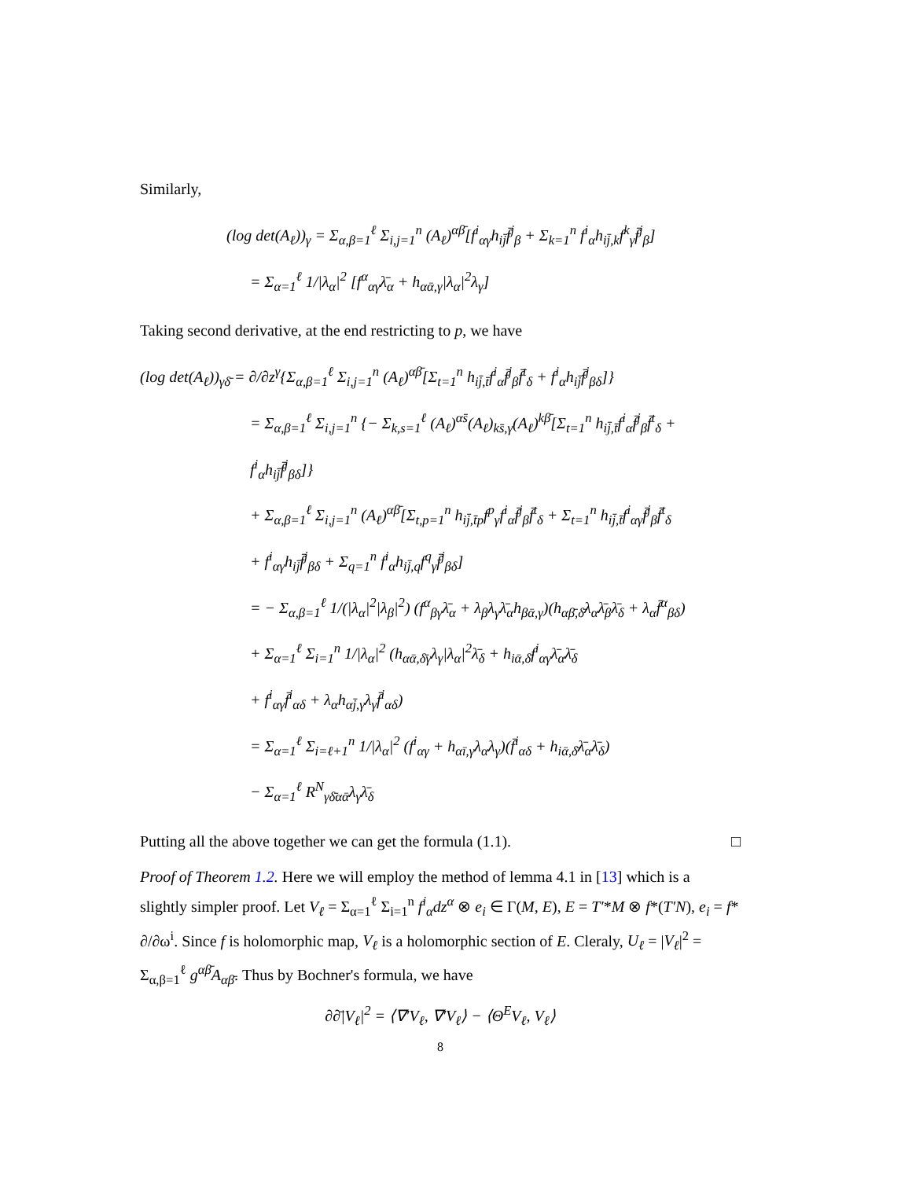Similarly,
(log det(A<sub>ℓ</sub>))<sub>γ</sub> = Σ<sub>α,β=1</sub><sup>ℓ</sup> Σ<sub>i,j=1</sub><sup>n</sup> (A<sub>ℓ</sub>)<sup>αβ̄</sup>[f<sup>i</sup><sub>αγ</sub>h<sub>ij̄</sub>f̄<sup>j</sup><sub>β</sub> + Σ<sub>k=1</sub><sup>n</sup> f<sup>i</sup><sub>α</sub>h<sub>ij̄,k</sub>f<sup>k</sup><sub>γ</sub>f̄<sup>j</sup><sub>β</sub>]
= Σ<sub>α=1</sub><sup>ℓ</sup> 1/|λ<sub>α</sub>|<sup>2</sup> [f<sup>α</sup><sub>αγ</sub>λ̄<sub>α</sub> + h<sub>αᾱ,γ</sub>|λ<sub>α</sub>|<sup>2</sup>λ<sub>γ</sub>]
Taking second derivative, at the end restricting to p, we have
(log det(A<sub>ℓ</sub>))<sub>γδ̄</sub> = ∂/∂z<sup>γ</sup>{Σ<sub>α,β=1</sub><sup>ℓ</sup> Σ<sub>i,j=1</sub><sup>n</sup> (A<sub>ℓ</sub>)<sup>αβ̄</sup>[Σ<sub>t=1</sub><sup>n</sup> h<sub>ij̄,t̄</sub>f<sup>i</sup><sub>α</sub>f̄<sup>j</sup><sub>β</sub>f̄<sup>t</sup><sub>δ</sub> + f<sup>i</sup><sub>α</sub>h<sub>ij̄</sub>f̄<sup>j</sup><sub>βδ</sub>]}
= Σ<sub>α,β=1</sub><sup>ℓ</sup> Σ<sub>i,j=1</sub><sup>n</sup> {− Σ<sub>k,s=1</sub><sup>ℓ</sup> (A<sub>ℓ</sub>)<sup>αs̄</sup>(A<sub>ℓ</sub>)<sub>ks̄,γ</sub>(A<sub>ℓ</sub>)<sup>kβ̄</sup>[Σ<sub>t=1</sub><sup>n</sup> h<sub>ij̄,t̄</sub>f<sup>i</sup><sub>α</sub>f̄<sup>j</sup><sub>β</sub>f̄<sup>t</sup><sub>δ</sub> + f<sup>i</sup><sub>α</sub>h<sub>ij̄</sub>f̄<sup>j</sup><sub>βδ</sub>]}
+ Σ<sub>α,β=1</sub><sup>ℓ</sup> Σ<sub>i,j=1</sub><sup>n</sup> (A<sub>ℓ</sub>)<sup>αβ̄</sup>[Σ<sub>t,p=1</sub><sup>n</sup> h<sub>ij̄,t̄p</sub>f<sup>p</sup><sub>γ</sub>f<sup>i</sup><sub>α</sub>f̄<sup>j</sup><sub>β</sub>f̄<sup>t</sup><sub>δ</sub> + Σ<sub>t=1</sub><sup>n</sup> h<sub>ij̄,t̄</sub>f<sup>i</sup><sub>αγ</sub>f̄<sup>j</sup><sub>β</sub>f̄<sup>t</sup><sub>δ</sub>
+ f<sup>i</sup><sub>αγ</sub>h<sub>ij̄</sub>f̄<sup>j</sup><sub>βδ</sub> + Σ<sub>q=1</sub><sup>n</sup> f<sup>i</sup><sub>α</sub>h<sub>ij̄,q</sub>f<sup>q</sup><sub>γ</sub>f̄<sup>j</sup><sub>βδ</sub>]
= − Σ<sub>α,β=1</sub><sup>ℓ</sup> 1/(|λ<sub>α</sub>|<sup>2</sup>|λ<sub>β</sub>|<sup>2</sup>) (f<sup>α</sup><sub>βγ</sub>λ̄<sub>α</sub> + λ<sub>β</sub>λ<sub>γ</sub>λ̄<sub>α</sub>h<sub>βᾱ,γ</sub>)(h<sub>αβ̄,δ̄</sub>λ<sub>α</sub>λ̄<sub>β</sub>λ̄<sub>δ</sub> + λ<sub>α</sub>f̄<sup>α</sup><sub>βδ</sub>)
+ Σ<sub>α=1</sub><sup>ℓ</sup> Σ<sub>i=1</sub><sup>n</sup> 1/|λ<sub>α</sub>|<sup>2</sup> (h<sub>αᾱ,δ̄γ</sub>λ<sub>γ</sub>|λ<sub>α</sub>|<sup>2</sup>λ̄<sub>δ</sub> + h<sub>iᾱ,δ̄</sub>f<sup>i</sup><sub>αγ</sub>λ̄<sub>α</sub>λ̄<sub>δ</sub>
+ f<sup>i</sup><sub>αγ</sub>f̄<sup>i</sup><sub>αδ</sub> + λ<sub>α</sub>h<sub>αj̄,γ</sub>λ<sub>γ</sub>f̄<sup>i</sup><sub>αδ</sub>)
= Σ<sub>α=1</sub><sup>ℓ</sup> Σ<sub>i=ℓ+1</sub><sup>n</sup> 1/|λ<sub>α</sub>|<sup>2</sup> (f<sup>i</sup><sub>αγ</sub> + h<sub>αī,γ</sub>λ<sub>α</sub>λ<sub>γ</sub>)(f̄<sup>i</sup><sub>αδ</sub> + h<sub>iᾱ,δ̄</sub>λ̄<sub>α</sub>λ̄<sub>δ</sub>)
− Σ<sub>α=1</sub><sup>ℓ</sup> R<sup>N</sup><sub>γδ̄αᾱ</sub>λ<sub>γ</sub>λ̄<sub>δ</sub>
Putting all the above together we can get the formula (1.1). □
Proof of Theorem 1.2. Here we will employ the method of lemma 4.1 in [13] which is a slightly simpler proof. Let V<sub>ℓ</sub> = Σ<sub>α=1</sub><sup>ℓ</sup> Σ<sub>i=1</sub><sup>n</sup> f<sup>i</sup><sub>α</sub>dz<sup>α</sup> ⊗ e<sub>i</sub> ∈ Γ(M, E), E = T′*M ⊗ f*(T′N), e<sub>i</sub> = f* ∂/∂ω<sup>i</sup>. Since f is holomorphic map, V<sub>ℓ</sub> is a holomorphic section of E. Cleraly, U<sub>ℓ</sub> = |V<sub>ℓ</sub>|<sup>2</sup> = Σ<sub>α,β=1</sub><sup>ℓ</sup> g<sup>αβ̄</sup>A<sub>αβ̄</sub>. Thus by Bochner's formula, we have
∂∂̄|V<sub>ℓ</sub>|<sup>2</sup> = ⟨∇′V<sub>ℓ</sub>, ∇′V<sub>ℓ</sub>⟩ − ⟨Θ<sup>E</sup>V<sub>ℓ</sub>, V<sub>ℓ</sub>⟩
8